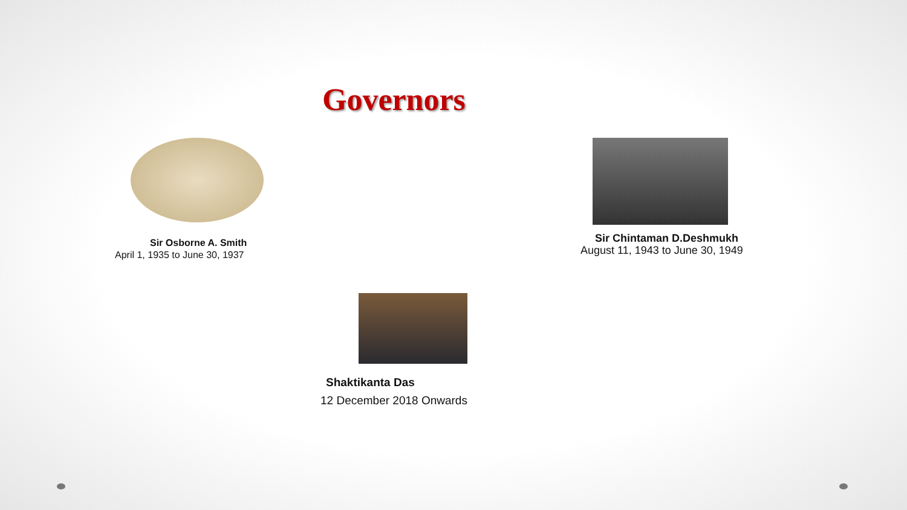Governors
Sir Osborne A. Smith
April 1, 1935 to June 30, 1937
Sir Chintaman D.Deshmukh
August 11, 1943 to June 30, 1949
Shaktikanta Das
12 December 2018 Onwards